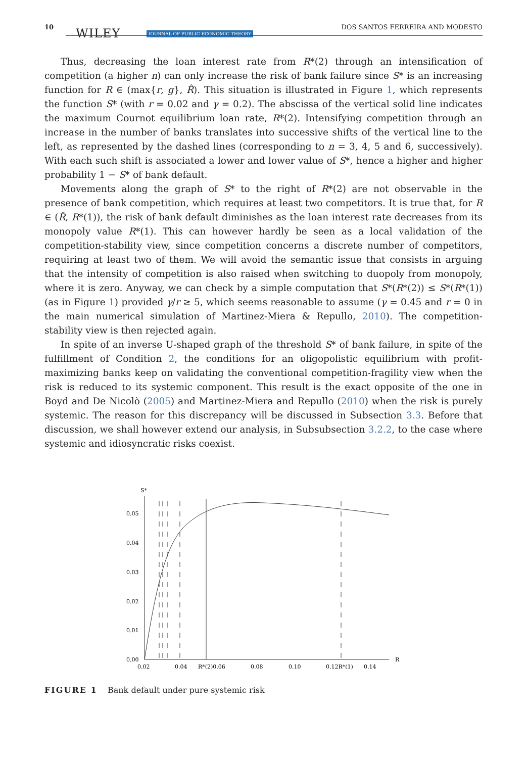10 WILEY JOURNAL OF PUBLIC ECONOMIC THEORY
DOS SANTOS FERREIRA AND MODESTO
Thus, decreasing the loan interest rate from R*(2) through an intensification of competition (a higher n) can only increase the risk of bank failure since S* is an increasing function for R ∈ (max{r, g}, R̂). This situation is illustrated in Figure 1, which represents the function S* (with r = 0.02 and γ = 0.2). The abscissa of the vertical solid line indicates the maximum Cournot equilibrium loan rate, R*(2). Intensifying competition through an increase in the number of banks translates into successive shifts of the vertical line to the left, as represented by the dashed lines (corresponding to n = 3, 4, 5 and 6, successively). With each such shift is associated a lower and lower value of S*, hence a higher and higher probability 1 − S* of bank default.
Movements along the graph of S* to the right of R*(2) are not observable in the presence of bank competition, which requires at least two competitors. It is true that, for R ∈ (R̂, R*(1)), the risk of bank default diminishes as the loan interest rate decreases from its monopoly value R*(1). This can however hardly be seen as a local validation of the competition-stability view, since competition concerns a discrete number of competitors, requiring at least two of them. We will avoid the semantic issue that consists in arguing that the intensity of competition is also raised when switching to duopoly from monopoly, where it is zero. Anyway, we can check by a simple computation that S*(R*(2)) ≤ S*(R*(1)) (as in Figure 1) provided γ/r ≥ 5, which seems reasonable to assume (γ = 0.45 and r = 0 in the main numerical simulation of Martinez-Miera & Repullo, 2010). The competition-stability view is then rejected again.
In spite of an inverse U-shaped graph of the threshold S* of bank failure, in spite of the fulfillment of Condition 2, the conditions for an oligopolistic equilibrium with profit-maximizing banks keep on validating the conventional competition-fragility view when the risk is reduced to its systemic component. This result is the exact opposite of the one in Boyd and De Nicolò (2005) and Martinez-Miera and Repullo (2010) when the risk is purely systemic. The reason for this discrepancy will be discussed in Subsection 3.3. Before that discussion, we shall however extend our analysis, in Subsubsection 3.2.2, to the case where systemic and idiosyncratic risks coexist.
S*
0.00
0.01
0.02
0.03
0.04
0.05
0.02
0.04
R*(2)0.06
0.08
0.10
0.12R*(1)
0.14
R
FIGURE 1 Bank default under pure systemic risk